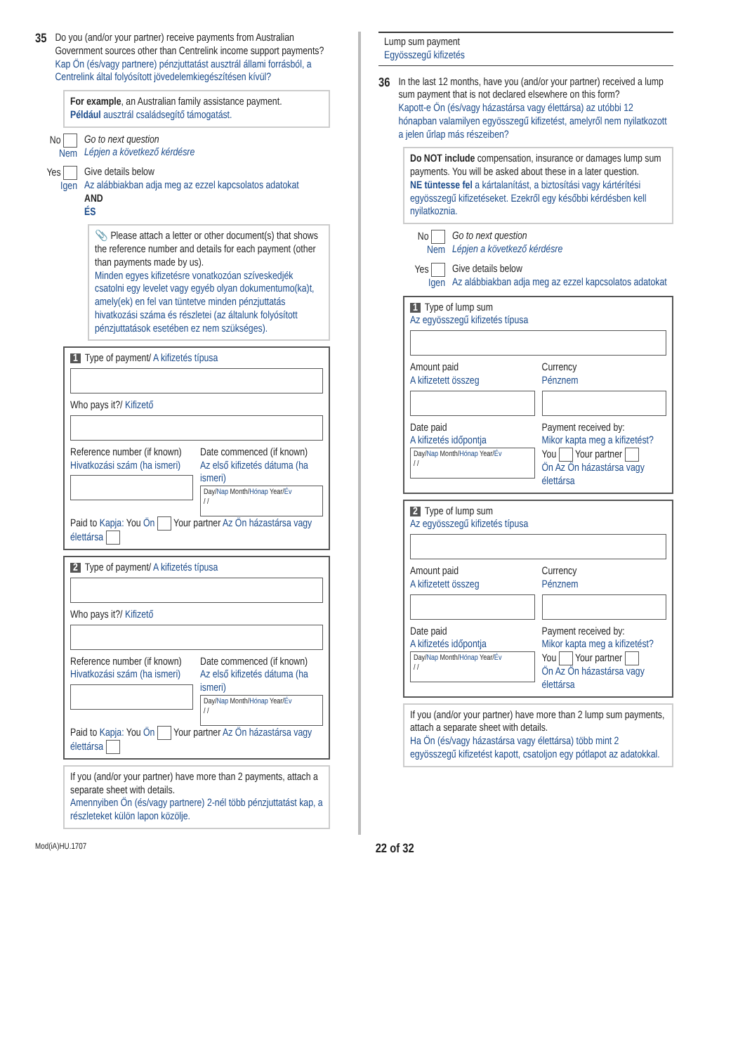35
Do you (and/or your partner) receive payments from Australian Government sources other than Centrelink income support payments?
Kap Ön (és/vagy partnere) pénzjuttatást ausztrál állami forrásból, a Centrelink által folyósított jövedelemkiegészítésen kívül?
For example, an Australian family assistance payment.
Például ausztrál családsegítő támogatást.
No
Nem
Go to next question
Lépjen a következő kérdésre
Yes
Igen
Give details below
Az alábbiakban adja meg az ezzel kapcsolatos adatokat
AND
ÉS
📎 Please attach a letter or other document(s) that shows the reference number and details for each payment (other than payments made by us).
Minden egyes kifizetésre vonatkozóan szíveskedjék csatolni egy levelet vagy egyéb olyan dokumentumo(ka)t, amely(ek) en fel van tüntetve minden pénzjuttatás hivatkozási száma és részletei (az általunk folyósított pénzjuttatások esetében ez nem szükséges).
1 Type of payment/ A kifizetés típusa
Who pays it?/ Kifizető
Reference number (if known)
Hivatkozási szám (ha ismeri)
Date commenced (if known)
Az első kifizetés dátuma (ha ismeri)
Day/Nap Month/Hónap Year/Év
/ /
Paid to Kapja: You Ön Your partner Az Ön házastársa vagy élettársa
2 Type of payment/ A kifizetés típusa
Who pays it?/ Kifizető
Reference number (if known)
Hivatkozási szám (ha ismeri)
Date commenced (if known)
Az első kifizetés dátuma (ha ismeri)
Day/Nap Month/Hónap Year/Év
/ /
Paid to Kapja: You Ön Your partner Az Ön házastársa vagy élettársa
If you (and/or your partner) have more than 2 payments, attach a separate sheet with details.
Amennyiben Ön (és/vagy partnere) 2-nél több pénzjuttatást kap, a részleteket külön lapon közölje.
Lump sum payment
Egyösszegű kifizetés
36
In the last 12 months, have you (and/or your partner) received a lump sum payment that is not declared elsewhere on this form?
Kapott-e Ön (és/vagy házastársa vagy élettársa) az utóbbi 12 hónapban valamilyen egyösszegű kifizetést, amelyről nem nyilatkozott a jelen űrlap más részeiben?
Do NOT include compensation, insurance or damages lump sum payments. You will be asked about these in a later question.
NE tüntesse fel a kártalanítást, a biztosítási vagy kártérítési egyösszegű kifizetéseket. Ezekről egy későbbi kérdésben kell nyilatkoznia.
No
Nem
Go to next question
Lépjen a következő kérdésre
Yes
Igen
Give details below
Az alábbiakban adja meg az ezzel kapcsolatos adatokat
1 Type of lump sum
Az egyösszegű kifizetés típusa
Amount paid
A kifizetett összeg
Currency
Pénznem
Date paid
A kifizetés időpontja
Day/Nap Month/Hónap Year/Év
/ /
Payment received by:
Mikor kapta meg a kifizetést?
You Your partner
Ön Az Ön házastársa vagy élettársa
2 Type of lump sum
Az egyösszegű kifizetés típusa
Amount paid
A kifizetett összeg
Currency
Pénznem
Date paid
A kifizetés időpontja
Day/Nap Month/Hónap Year/Év
/ /
Payment received by:
Mikor kapta meg a kifizetést?
You Your partner
Ön Az Ön házastársa vagy élettársa
If you (and/or your partner) have more than 2 lump sum payments, attach a separate sheet with details.
Ha Ön (és/vagy házastársa vagy élettársa) több mint 2 egyösszegű kifizetést kapott, csatoljon egy pótlapot az adatokkal.
Mod(iA)HU.1707 22 of 32